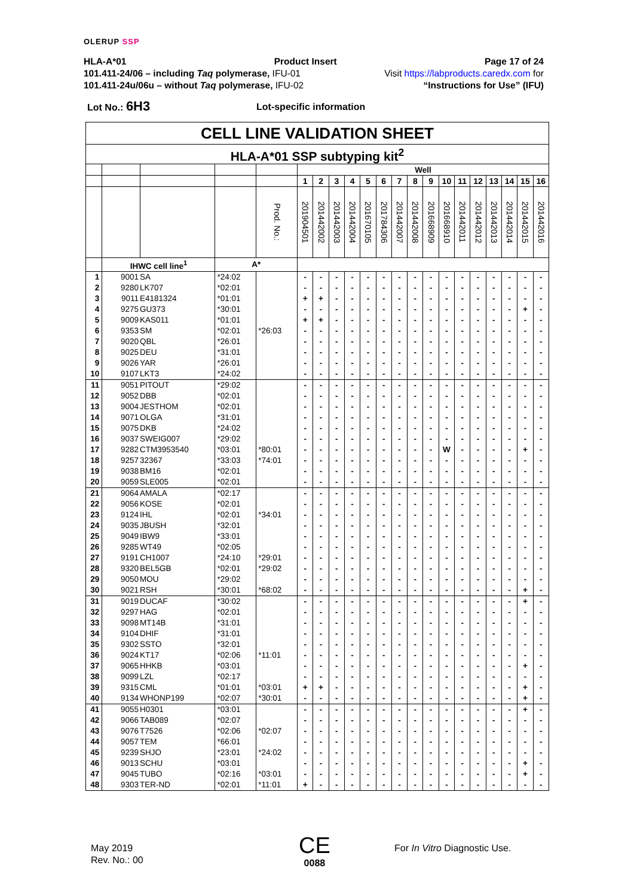OLERUP SSP
HLA-A*01 Product Insert Page 17 of 24
101.411-24/06 – including Taq polymerase, IFU-01 Visit https://labproducts.caredx.com for
101.411-24u/06u – without Taq polymerase, IFU-02 “Instructions for Use” (IFU)
Lot No.: 6H3 Lot-specific information
| CELL LINE VALIDATION SHEET | | | | | | | | | | | | | | | | | | | | |
| --- | --- | --- | --- | --- | --- | --- | --- | --- | --- | --- | --- | --- | --- | --- | --- | --- | --- | --- | --- | --- |
| HLA-A*01 SSP subtyping kit<sup>2</sup> | | | | | | | | | | | | | | | | | | | | |
| | | | | | Well | | | | | | | | | | | | | | | |
| | | | | | 1 | 2 | 3 | 4 | 5 | 6 | 7 | 8 | 9 | 10 | 11 | 12 | 13 | 14 | 15 | 16 |
| | | | | Prod. No.: | 201904501 | 201442002 | 201442003 | 201442004 | 201670105 | 201784306 | 201442007 | 201442008 | 201668909 | 201668910 | 201442011 | 201442012 | 201442013 | 201442014 | 201442015 | 201442016 |
| | IHWC cell line<sup>1</sup> | | A* | | | | | | | | | | | | | | | | | |
| 1 | 9001 | SA | *24:02 | | - | - | - | - | - | - | - | - | - | - | - | - | - | - | - | - |
| 2 | 9280 | LK707 | *02:01 | | - | - | - | - | - | - | - | - | - | - | - | - | - | - | - | - |
| 3 | 9011 | E4181324 | *01:01 | | + | + | - | - | - | - | - | - | - | - | - | - | - | - | - | - |
| 4 | 9275 | GU373 | *30:01 | | - | - | - | - | - | - | - | - | - | - | - | - | - | - | + | - |
| 5 | 9009 | KAS011 | *01:01 | | + | + | - | - | - | - | - | - | - | - | - | - | - | - | - | - |
| 6 | 9353 | SM | *02:01 | *26:03 | - | - | - | - | - | - | - | - | - | - | - | - | - | - | - | - |
| 7 | 9020 | QBL | *26:01 | | - | - | - | - | - | - | - | - | - | - | - | - | - | - | - | - |
| 8 | 9025 | DEU | *31:01 | | - | - | - | - | - | - | - | - | - | - | - | - | - | - | - | - |
| 9 | 9026 | YAR | *26:01 | | - | - | - | - | - | - | - | - | - | - | - | - | - | - | - | - |
| 10 | 9107 | LKT3 | *24:02 | | - | - | - | - | - | - | - | - | - | - | - | - | - | - | - | - |
| 11 | 9051 | PITOUT | *29:02 | | - | - | - | - | - | - | - | - | - | - | - | - | - | - | - | - |
| 12 | 9052 | DBB | *02:01 | | - | - | - | - | - | - | - | - | - | - | - | - | - | - | - | - |
| 13 | 9004 | JESTHOM | *02:01 | | - | - | - | - | - | - | - | - | - | - | - | - | - | - | - | - |
| 14 | 9071 | OLGA | *31:01 | | - | - | - | - | - | - | - | - | - | - | - | - | - | - | - | - |
| 15 | 9075 | DKB | *24:02 | | - | - | - | - | - | - | - | - | - | - | - | - | - | - | - | - |
| 16 | 9037 | SWEIG007 | *29:02 | | - | - | - | - | - | - | - | - | - | - | - | - | - | - | - | - |
| 17 | 9282 | CTM3953540 | *03:01 | *80:01 | - | - | - | - | - | - | - | - | - | W | - | - | - | - | + | - |
| 18 | 9257 | 32367 | *33:03 | *74:01 | - | - | - | - | - | - | - | - | - | - | - | - | - | - | - | - |
| 19 | 9038 | BM16 | *02:01 | | - | - | - | - | - | - | - | - | - | - | - | - | - | - | - | - |
| 20 | 9059 | SLE005 | *02:01 | | - | - | - | - | - | - | - | - | - | - | - | - | - | - | - | - |
| 21 | 9064 | AMALA | *02:17 | | - | - | - | - | - | - | - | - | - | - | - | - | - | - | - | - |
| 22 | 9056 | KOSE | *02:01 | | - | - | - | - | - | - | - | - | - | - | - | - | - | - | - | - |
| 23 | 9124 | IHL | *02:01 | *34:01 | - | - | - | - | - | - | - | - | - | - | - | - | - | - | - | - |
| 24 | 9035 | JBUSH | *32:01 | | - | - | - | - | - | - | - | - | - | - | - | - | - | - | - | - |
| 25 | 9049 | IBW9 | *33:01 | | - | - | - | - | - | - | - | - | - | - | - | - | - | - | - | - |
| 26 | 9285 | WT49 | *02:05 | | - | - | - | - | - | - | - | - | - | - | - | - | - | - | - | - |
| 27 | 9191 | CH1007 | *24:10 | *29:01 | - | - | - | - | - | - | - | - | - | - | - | - | - | - | - | - |
| 28 | 9320 | BEL5GB | *02:01 | *29:02 | - | - | - | - | - | - | - | - | - | - | - | - | - | - | - | - |
| 29 | 9050 | MOU | *29:02 | | - | - | - | - | - | - | - | - | - | - | - | - | - | - | - | - |
| 30 | 9021 | RSH | *30:01 | *68:02 | - | - | - | - | - | - | - | - | - | - | - | - | - | - | + | - |
| 31 | 9019 | DUCAF | *30:02 | | - | - | - | - | - | - | - | - | - | - | - | - | - | - | + | - |
| 32 | 9297 | HAG | *02:01 | | - | - | - | - | - | - | - | - | - | - | - | - | - | - | - | - |
| 33 | 9098 | MT14B | *31:01 | | - | - | - | - | - | - | - | - | - | - | - | - | - | - | - | - |
| 34 | 9104 | DHIF | *31:01 | | - | - | - | - | - | - | - | - | - | - | - | - | - | - | - | - |
| 35 | 9302 | SSTO | *32:01 | | - | - | - | - | - | - | - | - | - | - | - | - | - | - | - | - |
| 36 | 9024 | KT17 | *02:06 | *11:01 | - | - | - | - | - | - | - | - | - | - | - | - | - | - | - | - |
| 37 | 9065 | HHKB | *03:01 | | - | - | - | - | - | - | - | - | - | - | - | - | - | - | + | - |
| 38 | 9099 | LZL | *02:17 | | - | - | - | - | - | - | - | - | - | - | - | - | - | - | - | - |
| 39 | 9315 | CML | *01:01 | *03:01 | + | + | - | - | - | - | - | - | - | - | - | - | - | - | + | - |
| 40 | 9134 | WHONP199 | *02:07 | *30:01 | - | - | - | - | - | - | - | - | - | - | - | - | - | - | + | - |
| 41 | 9055 | H0301 | *03:01 | | - | - | - | - | - | - | - | - | - | - | - | - | - | - | + | - |
| 42 | 9066 | TAB089 | *02:07 | | - | - | - | - | - | - | - | - | - | - | - | - | - | - | - | - |
| 43 | 9076 | T7526 | *02:06 | *02:07 | - | - | - | - | - | - | - | - | - | - | - | - | - | - | - | - |
| 44 | 9057 | TEM | *66:01 | | - | - | - | - | - | - | - | - | - | - | - | - | - | - | - | - |
| 45 | 9239 | SHJO | *23:01 | *24:02 | - | - | - | - | - | - | - | - | - | - | - | - | - | - | - | - |
| 46 | 9013 | SCHU | *03:01 | | - | - | - | - | - | - | - | - | - | - | - | - | - | - | + | - |
| 47 | 9045 | TUBO | *02:16 | *03:01 | - | - | - | - | - | - | - | - | - | - | - | - | - | - | + | - |
| 48 | 9303 | TER-ND | *02:01 | *11:01 | + | - | - | - | - | - | - | - | - | - | - | - | - | - | - | - |
May 2019
Rev. No.: 00
CE
0088
For In Vitro Diagnostic Use.